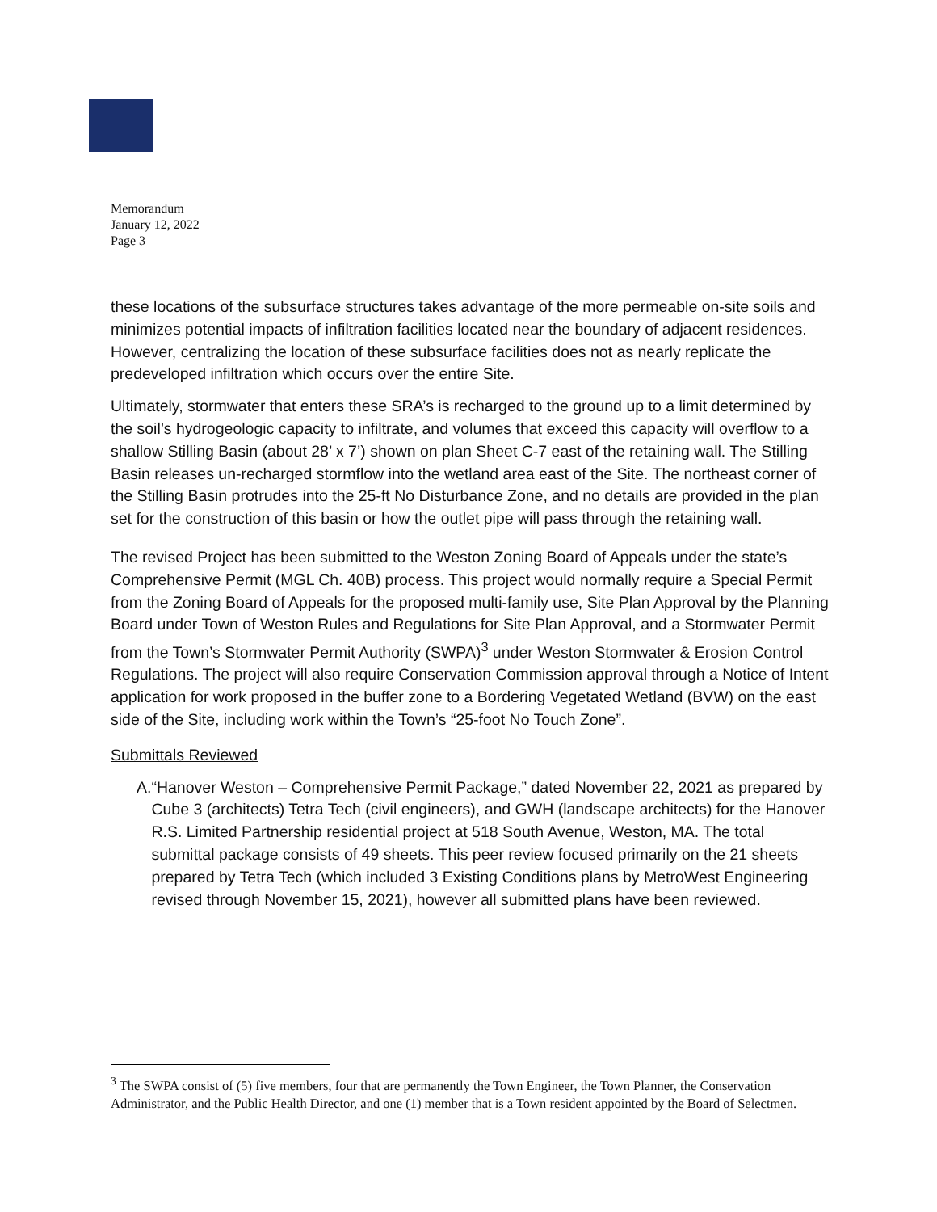Memorandum
January 12, 2022
Page 3
these locations of the subsurface structures takes advantage of the more permeable on-site soils and minimizes potential impacts of infiltration facilities located near the boundary of adjacent residences. However, centralizing the location of these subsurface facilities does not as nearly replicate the predeveloped infiltration which occurs over the entire Site.
Ultimately, stormwater that enters these SRA’s is recharged to the ground up to a limit determined by the soil’s hydrogeologic capacity to infiltrate, and volumes that exceed this capacity will overflow to a shallow Stilling Basin (about 28’ x 7’) shown on plan Sheet C-7 east of the retaining wall. The Stilling Basin releases un-recharged stormflow into the wetland area east of the Site. The northeast corner of the Stilling Basin protrudes into the 25-ft No Disturbance Zone, and no details are provided in the plan set for the construction of this basin or how the outlet pipe will pass through the retaining wall.
The revised Project has been submitted to the Weston Zoning Board of Appeals under the state’s Comprehensive Permit (MGL Ch. 40B) process. This project would normally require a Special Permit from the Zoning Board of Appeals for the proposed multi-family use, Site Plan Approval by the Planning Board under Town of Weston Rules and Regulations for Site Plan Approval, and a Stormwater Permit from the Town’s Stormwater Permit Authority (SWPA)<sup>3</sup> under Weston Stormwater & Erosion Control Regulations. The project will also require Conservation Commission approval through a Notice of Intent application for work proposed in the buffer zone to a Bordering Vegetated Wetland (BVW) on the east side of the Site, including work within the Town’s “25-foot No Touch Zone”.
Submittals Reviewed
A. “Hanover Weston – Comprehensive Permit Package,” dated November 22, 2021 as prepared by Cube 3 (architects) Tetra Tech (civil engineers), and GWH (landscape architects) for the Hanover R.S. Limited Partnership residential project at 518 South Avenue, Weston, MA. The total submittal package consists of 49 sheets. This peer review focused primarily on the 21 sheets prepared by Tetra Tech (which included 3 Existing Conditions plans by MetroWest Engineering revised through November 15, 2021), however all submitted plans have been reviewed.
<sup>3</sup> The SWPA consist of (5) five members, four that are permanently the Town Engineer, the Town Planner, the Conservation Administrator, and the Public Health Director, and one (1) member that is a Town resident appointed by the Board of Selectmen.